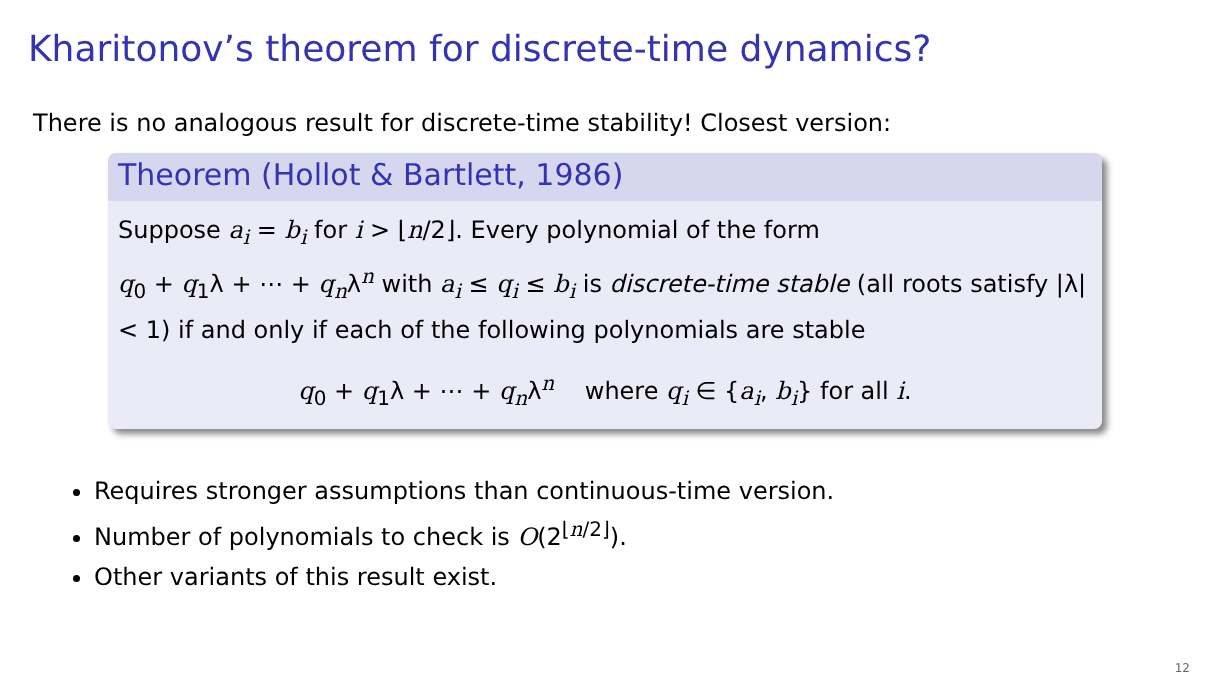Kharitonov’s theorem for discrete-time dynamics?
There is no analogous result for discrete-time stability! Closest version:
Theorem (Hollot & Bartlett, 1986)
Suppose a<sub>i</sub> = b<sub>i</sub> for i > ⌊n/2⌋. Every polynomial of the form
q<sub>0</sub> + q<sub>1</sub>λ + ⋯ + q<sub>n</sub>λ<sup>n</sup> with a<sub>i</sub> ≤ q<sub>i</sub> ≤ b<sub>i</sub> is discrete-time stable (all roots satisfy |λ| < 1) if and only if each of the following polynomials are stable
q<sub>0</sub> + q<sub>1</sub>λ + ⋯ + q<sub>n</sub>λ<sup>n</sup> where q<sub>i</sub> ∈ {a<sub>i</sub>, b<sub>i</sub>} for all i.
Requires stronger assumptions than continuous-time version.
Number of polynomials to check is O(2<sup>⌊n/2⌋</sup>).
Other variants of this result exist.
12